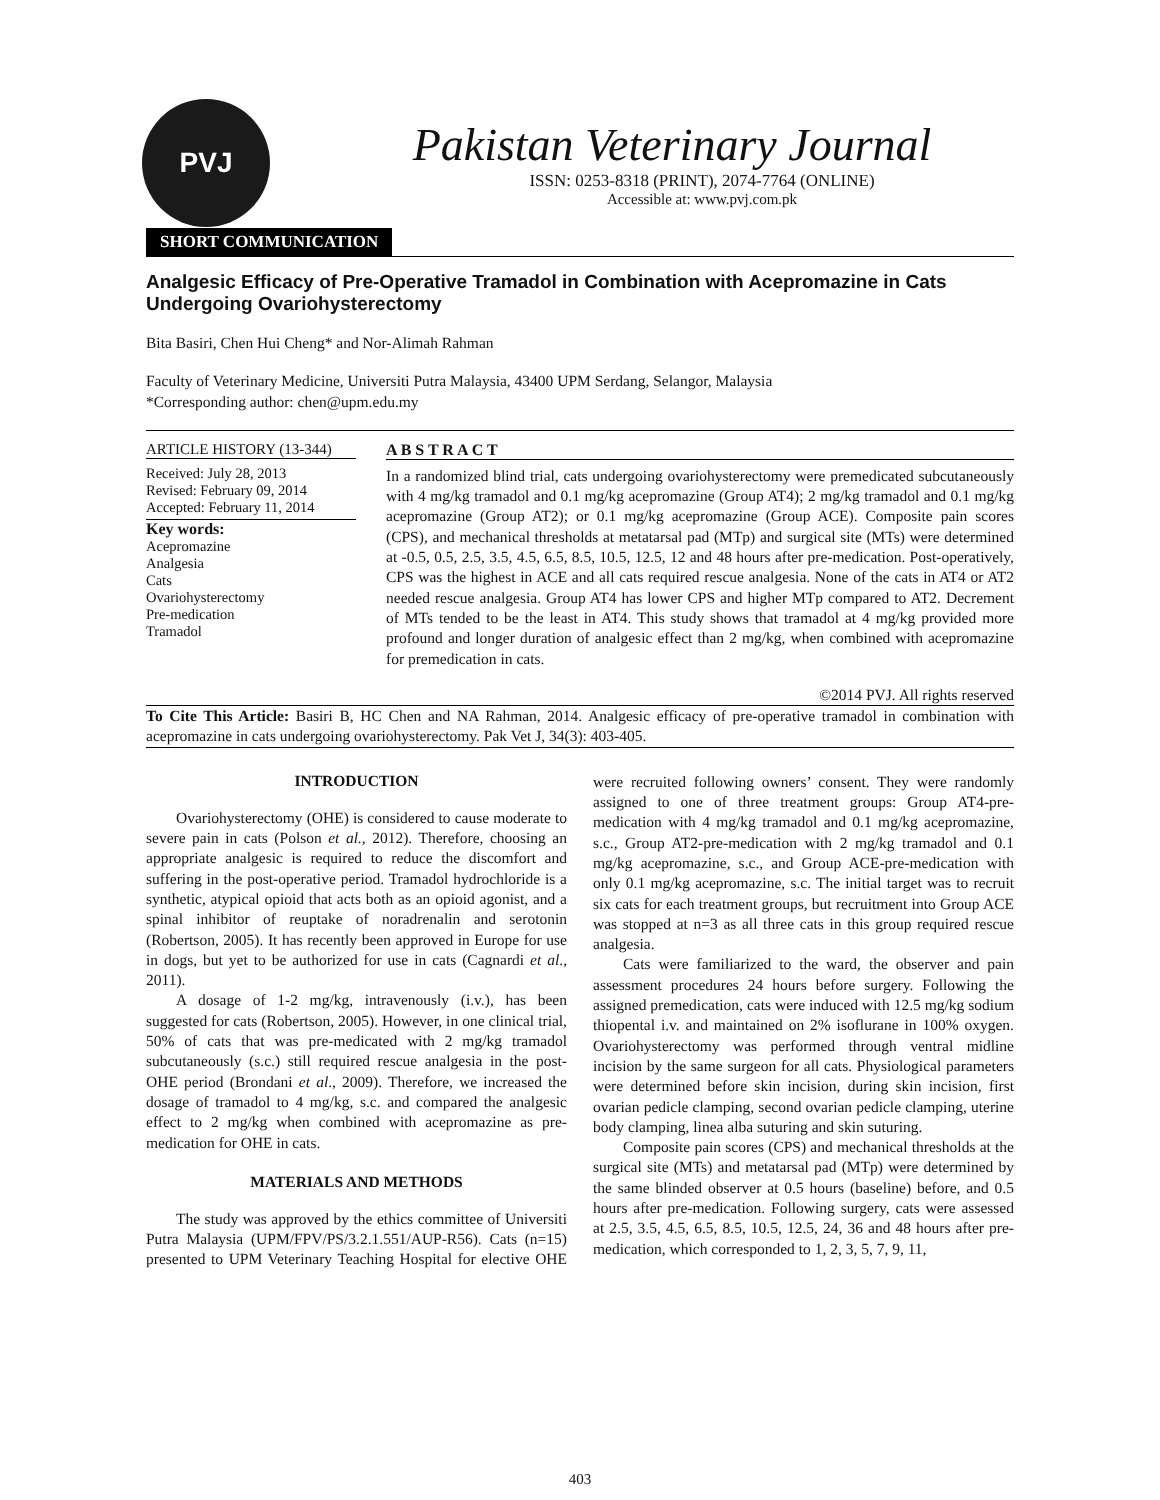PVJ
Pakistan Veterinary Journal
ISSN: 0253-8318 (PRINT), 2074-7764 (ONLINE)
Accessible at: www.pvj.com.pk
SHORT COMMUNICATION
Analgesic Efficacy of Pre-Operative Tramadol in Combination with Acepromazine in Cats Undergoing Ovariohysterectomy
Bita Basiri, Chen Hui Cheng* and Nor-Alimah Rahman
Faculty of Veterinary Medicine, Universiti Putra Malaysia, 43400 UPM Serdang, Selangor, Malaysia
*Corresponding author: chen@upm.edu.my
ARTICLE HISTORY (13-344)
Received: July 28, 2013
Revised: February 09, 2014
Accepted: February 11, 2014
Key words:
Acepromazine
Analgesia
Cats
Ovariohysterectomy
Pre-medication
Tramadol
A B S T R A C T
In a randomized blind trial, cats undergoing ovariohysterectomy were premedicated subcutaneously with 4 mg/kg tramadol and 0.1 mg/kg acepromazine (Group AT4); 2 mg/kg tramadol and 0.1 mg/kg acepromazine (Group AT2); or 0.1 mg/kg acepromazine (Group ACE). Composite pain scores (CPS), and mechanical thresholds at metatarsal pad (MTp) and surgical site (MTs) were determined at -0.5, 0.5, 2.5, 3.5, 4.5, 6.5, 8.5, 10.5, 12.5, 12 and 48 hours after pre-medication. Post-operatively, CPS was the highest in ACE and all cats required rescue analgesia. None of the cats in AT4 or AT2 needed rescue analgesia. Group AT4 has lower CPS and higher MTp compared to AT2. Decrement of MTs tended to be the least in AT4. This study shows that tramadol at 4 mg/kg provided more profound and longer duration of analgesic effect than 2 mg/kg, when combined with acepromazine for premedication in cats.
©2014 PVJ. All rights reserved
To Cite This Article: Basiri B, HC Chen and NA Rahman, 2014. Analgesic efficacy of pre-operative tramadol in combination with acepromazine in cats undergoing ovariohysterectomy. Pak Vet J, 34(3): 403-405.
INTRODUCTION
Ovariohysterectomy (OHE) is considered to cause moderate to severe pain in cats (Polson et al., 2012). Therefore, choosing an appropriate analgesic is required to reduce the discomfort and suffering in the post-operative period. Tramadol hydrochloride is a synthetic, atypical opioid that acts both as an opioid agonist, and a spinal inhibitor of reuptake of noradrenalin and serotonin (Robertson, 2005). It has recently been approved in Europe for use in dogs, but yet to be authorized for use in cats (Cagnardi et al., 2011).
A dosage of 1-2 mg/kg, intravenously (i.v.), has been suggested for cats (Robertson, 2005). However, in one clinical trial, 50% of cats that was pre-medicated with 2 mg/kg tramadol subcutaneously (s.c.) still required rescue analgesia in the post-OHE period (Brondani et al., 2009). Therefore, we increased the dosage of tramadol to 4 mg/kg, s.c. and compared the analgesic effect to 2 mg/kg when combined with acepromazine as pre-medication for OHE in cats.
MATERIALS AND METHODS
The study was approved by the ethics committee of Universiti Putra Malaysia (UPM/FPV/PS/3.2.1.551/AUP-R56). Cats (n=15) presented to UPM Veterinary Teaching Hospital for elective OHE were recruited following owners’ consent. They were randomly assigned to one of three treatment groups: Group AT4-pre-medication with 4 mg/kg tramadol and 0.1 mg/kg acepromazine, s.c., Group AT2-pre-medication with 2 mg/kg tramadol and 0.1 mg/kg acepromazine, s.c., and Group ACE-pre-medication with only 0.1 mg/kg acepromazine, s.c. The initial target was to recruit six cats for each treatment groups, but recruitment into Group ACE was stopped at n=3 as all three cats in this group required rescue analgesia.
Cats were familiarized to the ward, the observer and pain assessment procedures 24 hours before surgery. Following the assigned premedication, cats were induced with 12.5 mg/kg sodium thiopental i.v. and maintained on 2% isoflurane in 100% oxygen. Ovariohysterectomy was performed through ventral midline incision by the same surgeon for all cats. Physiological parameters were determined before skin incision, during skin incision, first ovarian pedicle clamping, second ovarian pedicle clamping, uterine body clamping, linea alba suturing and skin suturing.
Composite pain scores (CPS) and mechanical thresholds at the surgical site (MTs) and metatarsal pad (MTp) were determined by the same blinded observer at 0.5 hours (baseline) before, and 0.5 hours after pre-medication. Following surgery, cats were assessed at 2.5, 3.5, 4.5, 6.5, 8.5, 10.5, 12.5, 24, 36 and 48 hours after pre-medication, which corresponded to 1, 2, 3, 5, 7, 9, 11,
403